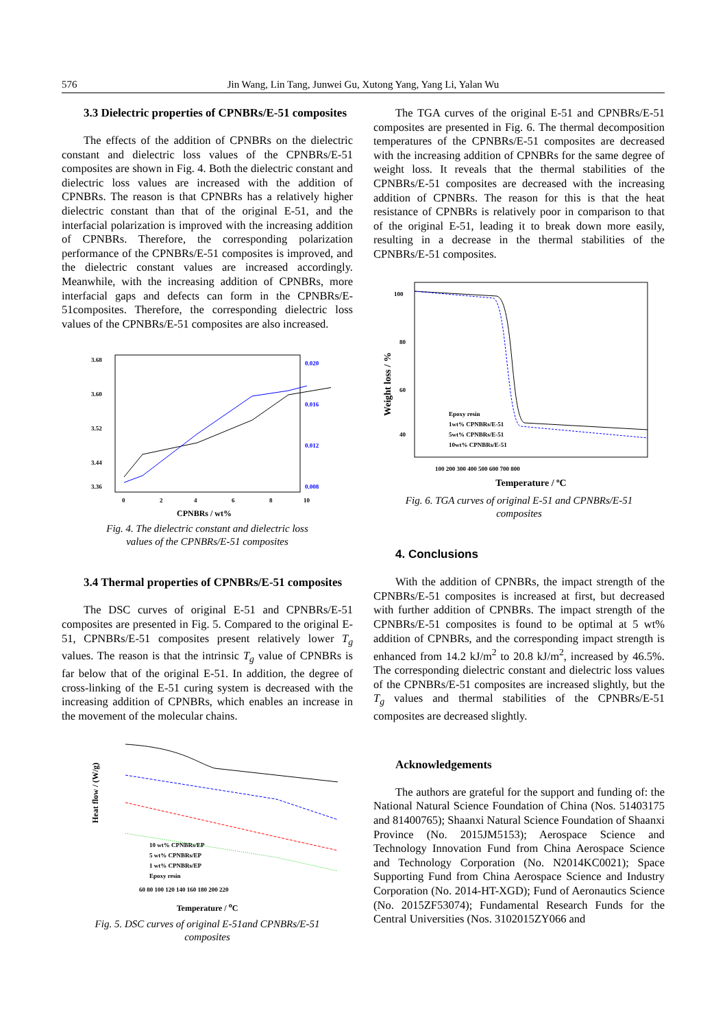576 Jin Wang, Lin Tang, Junwei Gu, Xutong Yang, Yang Li, Yalan Wu
3.3 Dielectric properties of CPNBRs/E-51 composites
The effects of the addition of CPNBRs on the dielectric constant and dielectric loss values of the CPNBRs/E-51 composites are shown in Fig. 4. Both the dielectric constant and dielectric loss values are increased with the addition of CPNBRs. The reason is that CPNBRs has a relatively higher dielectric constant than that of the original E-51, and the interfacial polarization is improved with the increasing addition of CPNBRs. Therefore, the corresponding polarization performance of the CPNBRs/E-51 composites is improved, and the dielectric constant values are increased accordingly. Meanwhile, with the increasing addition of CPNBRs, more interfacial gaps and defects can form in the CPNBRs/E-51composites. Therefore, the corresponding dielectric loss values of the CPNBRs/E-51 composites are also increased.
3.68
3.60
3.52
3.44
3.36
0.020
0.016
0.012
0.008
0
2
4
6
8
10
CPNBRs / wt%
Fig. 4. The dielectric constant and dielectric loss
values of the CPNBRs/E-51 composites
3.4 Thermal properties of CPNBRs/E-51 composites
The DSC curves of original E-51 and CPNBRs/E-51 composites are presented in Fig. 5. Compared to the original E-51, CPNBRs/E-51 composites present relatively lower T<sub>g</sub> values. The reason is that the intrinsic T<sub>g</sub> value of CPNBRs is far below that of the original E-51. In addition, the degree of cross-linking of the E-51 curing system is decreased with the increasing addition of CPNBRs, which enables an increase in the movement of the molecular chains.
Heat flow / (W/g)
10 wt% CPNBRs/EP
5 wt% CPNBRs/EP
1 wt% CPNBRs/EP
Epoxy resin
60 80 100 120 140 160 180 200 220
Temperature / <sup>o</sup>C
Fig. 5. DSC curves of original E-51and CPNBRs/E-51
composites
The TGA curves of the original E-51 and CPNBRs/E-51 composites are presented in Fig. 6. The thermal decomposition temperatures of the CPNBRs/E-51 composites are decreased with the increasing addition of CPNBRs for the same degree of weight loss. It reveals that the thermal stabilities of the CPNBRs/E-51 composites are decreased with the increasing addition of CPNBRs. The reason for this is that the heat resistance of CPNBRs is relatively poor in comparison to that of the original E-51, leading it to break down more easily, resulting in a decrease in the thermal stabilities of the CPNBRs/E-51 composites.
Weight loss / %
100
80
60
40
100 200 300 400 500 600 700 800
Epoxy resin
1wt% CPNBRs/E-51
5wt% CPNBRs/E-51
10wt% CPNBRs/E-51
Temperature / oC
Fig. 6. TGA curves of original E-51 and CPNBRs/E-51
composites
4. Conclusions
With the addition of CPNBRs, the impact strength of the CPNBRs/E-51 composites is increased at first, but decreased with further addition of CPNBRs. The impact strength of the CPNBRs/E-51 composites is found to be optimal at 5 wt% addition of CPNBRs, and the corresponding impact strength is enhanced from 14.2 kJ/m<sup>2</sup> to 20.8 kJ/m<sup>2</sup>, increased by 46.5%. The corresponding dielectric constant and dielectric loss values of the CPNBRs/E-51 composites are increased slightly, but the T<sub>g</sub> values and thermal stabilities of the CPNBRs/E-51 composites are decreased slightly.
Acknowledgements
The authors are grateful for the support and funding of: the National Natural Science Foundation of China (Nos. 51403175 and 81400765); Shaanxi Natural Science Foundation of Shaanxi Province (No. 2015JM5153); Aerospace Science and Technology Innovation Fund from China Aerospace Science and Technology Corporation (No. N2014KC0021); Space Supporting Fund from China Aerospace Science and Industry Corporation (No. 2014-HT-XGD); Fund of Aeronautics Science (No. 2015ZF53074); Fundamental Research Funds for the Central Universities (Nos. 3102015ZY066 and